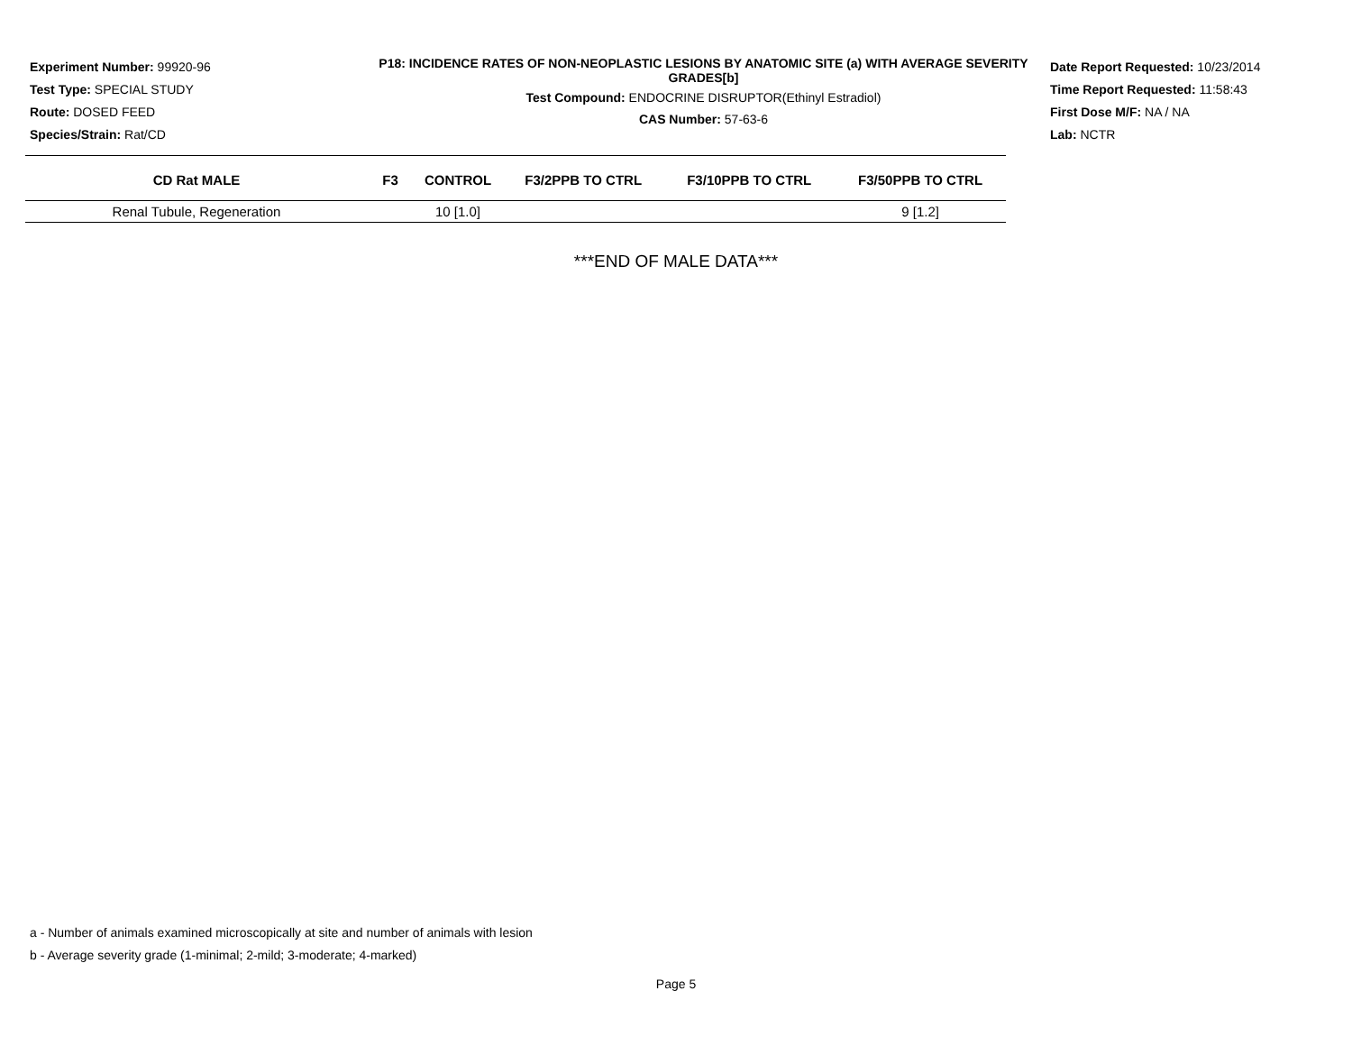Experiment Number: 99920-96
Test Type: SPECIAL STUDY
Route: DOSED FEED
Species/Strain: Rat/CD
P18: INCIDENCE RATES OF NON-NEOPLASTIC LESIONS BY ANATOMIC SITE (a) WITH AVERAGE SEVERITY GRADES[b]
Test Compound: ENDOCRINE DISRUPTOR(Ethinyl Estradiol)
CAS Number: 57-63-6
Date Report Requested: 10/23/2014
Time Report Requested: 11:58:43
First Dose M/F: NA / NA
Lab: NCTR
| CD Rat MALE | F3 | CONTROL | F3/2PPB TO CTRL | F3/10PPB TO CTRL | F3/50PPB TO CTRL |
| --- | --- | --- | --- | --- | --- |
| Renal Tubule, Regeneration | | 10 [1.0] | | | 9 [1.2] |
***END OF MALE DATA***
a - Number of animals examined microscopically at site and number of animals with lesion
b - Average severity grade (1-minimal; 2-mild; 3-moderate; 4-marked)
Page 5